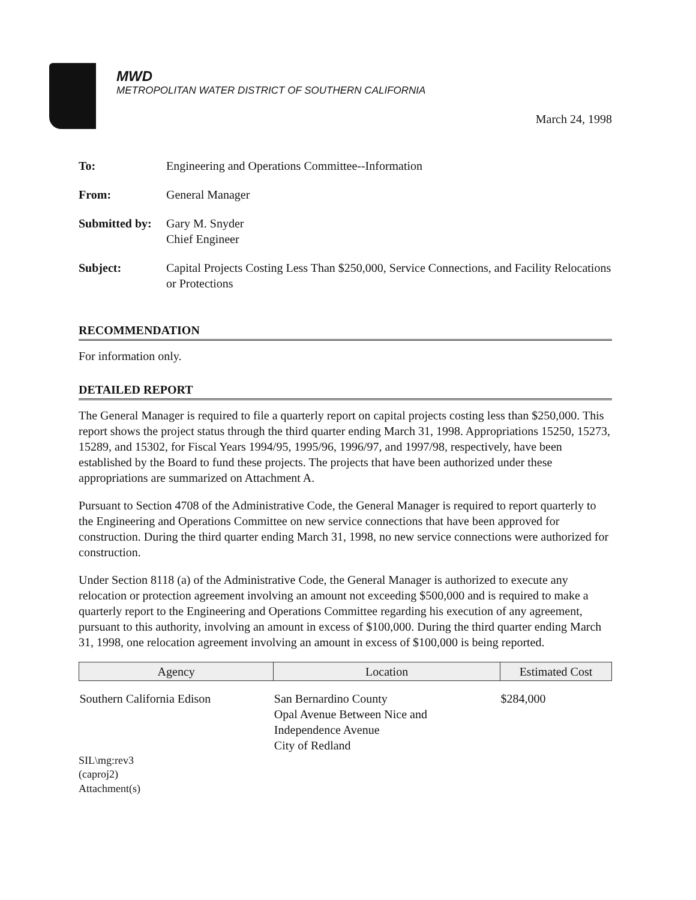MWD
METROPOLITAN WATER DISTRICT OF SOUTHERN CALIFORNIA
March 24, 1998
| To: | Engineering and Operations Committee--Information |
| From: | General Manager |
| Submitted by: | Gary M. Snyder Chief Engineer |
| Subject: | Capital Projects Costing Less Than $250,000, Service Connections, and Facility Relocations or Protections |
RECOMMENDATION
For information only.
DETAILED REPORT
The General Manager is required to file a quarterly report on capital projects costing less than $250,000. This report shows the project status through the third quarter ending March 31, 1998. Appropriations 15250, 15273, 15289, and 15302, for Fiscal Years 1994/95, 1995/96, 1996/97, and 1997/98, respectively, have been established by the Board to fund these projects. The projects that have been authorized under these appropriations are summarized on Attachment A.
Pursuant to Section 4708 of the Administrative Code, the General Manager is required to report quarterly to the Engineering and Operations Committee on new service connections that have been approved for construction. During the third quarter ending March 31, 1998, no new service connections were authorized for construction.
Under Section 8118 (a) of the Administrative Code, the General Manager is authorized to execute any relocation or protection agreement involving an amount not exceeding $500,000 and is required to make a quarterly report to the Engineering and Operations Committee regarding his execution of any agreement, pursuant to this authority, involving an amount in excess of $100,000. During the third quarter ending March 31, 1998, one relocation agreement involving an amount in excess of $100,000 is being reported.
| Agency | Location | Estimated Cost |
| --- | --- | --- |
| Southern California Edison | San Bernardino County Opal Avenue Between Nice and Independence Avenue City of Redland | $284,000 |
SIL\mg:rev3
(caproj2)
Attachment(s)